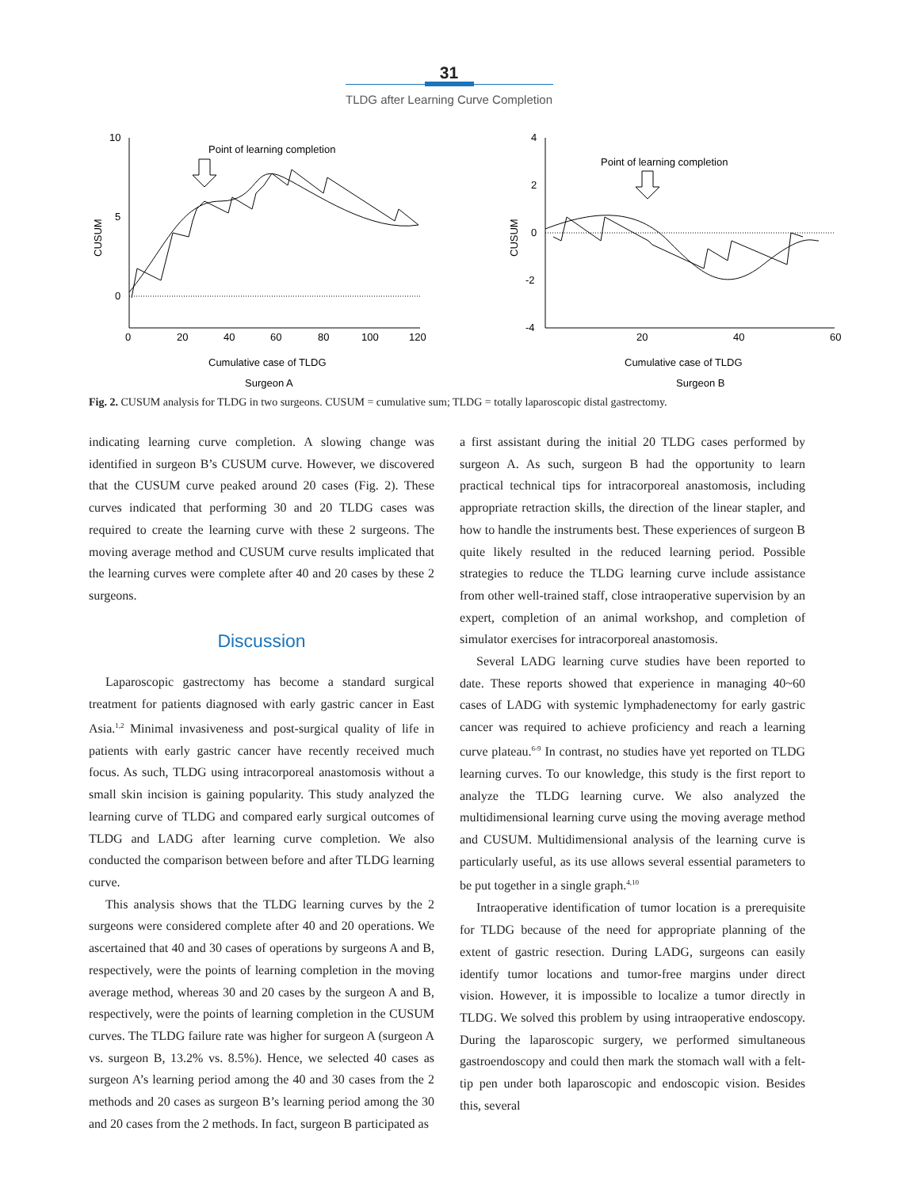31
TLDG after Learning Curve Completion
10
5
0
CUSUM
0
20
40
60
80
100
120
Point of learning completion
Cumulative case of TLDG
Surgeon A
4
2
0
-2
-4
CUSUM
20
40
60
Point of learning completion
Cumulative case of TLDG
Surgeon B
Fig. 2. CUSUM analysis for TLDG in two surgeons. CUSUM = cumulative sum; TLDG = totally laparoscopic distal gastrectomy.
indicating learning curve completion. A slowing change was identified in surgeon B’s CUSUM curve. However, we discovered that the CUSUM curve peaked around 20 cases (Fig. 2). These curves indicated that performing 30 and 20 TLDG cases was required to create the learning curve with these 2 surgeons. The moving average method and CUSUM curve results implicated that the learning curves were complete after 40 and 20 cases by these 2 surgeons.
Discussion
Laparoscopic gastrectomy has become a standard surgical treatment for patients diagnosed with early gastric cancer in East Asia.<sup>1,2</sup> Minimal invasiveness and post-surgical quality of life in patients with early gastric cancer have recently received much focus. As such, TLDG using intracorporeal anastomosis without a small skin incision is gaining popularity. This study analyzed the learning curve of TLDG and compared early surgical outcomes of TLDG and LADG after learning curve completion. We also conducted the comparison between before and after TLDG learning curve.
This analysis shows that the TLDG learning curves by the 2 surgeons were considered complete after 40 and 20 operations. We ascertained that 40 and 30 cases of operations by surgeons A and B, respectively, were the points of learning completion in the moving average method, whereas 30 and 20 cases by the surgeon A and B, respectively, were the points of learning completion in the CUSUM curves. The TLDG failure rate was higher for surgeon A (surgeon A vs. surgeon B, 13.2% vs. 8.5%). Hence, we selected 40 cases as surgeon A’s learning period among the 40 and 30 cases from the 2 methods and 20 cases as surgeon B’s learning period among the 30 and 20 cases from the 2 methods. In fact, surgeon B participated as
a first assistant during the initial 20 TLDG cases performed by surgeon A. As such, surgeon B had the opportunity to learn practical technical tips for intracorporeal anastomosis, including appropriate retraction skills, the direction of the linear stapler, and how to handle the instruments best. These experiences of surgeon B quite likely resulted in the reduced learning period. Possible strategies to reduce the TLDG learning curve include assistance from other well-trained staff, close intraoperative supervision by an expert, completion of an animal workshop, and completion of simulator exercises for intracorporeal anastomosis.
Several LADG learning curve studies have been reported to date. These reports showed that experience in managing 40~60 cases of LADG with systemic lymphadenectomy for early gastric cancer was required to achieve proficiency and reach a learning curve plateau.<sup>6-9</sup> In contrast, no studies have yet reported on TLDG learning curves. To our knowledge, this study is the first report to analyze the TLDG learning curve. We also analyzed the multidimensional learning curve using the moving average method and CUSUM. Multidimensional analysis of the learning curve is particularly useful, as its use allows several essential parameters to be put together in a single graph.<sup>4,10</sup>
Intraoperative identification of tumor location is a prerequisite for TLDG because of the need for appropriate planning of the extent of gastric resection. During LADG, surgeons can easily identify tumor locations and tumor-free margins under direct vision. However, it is impossible to localize a tumor directly in TLDG. We solved this problem by using intraoperative endoscopy. During the laparoscopic surgery, we performed simultaneous gastroendoscopy and could then mark the stomach wall with a felt-tip pen under both laparoscopic and endoscopic vision. Besides this, several